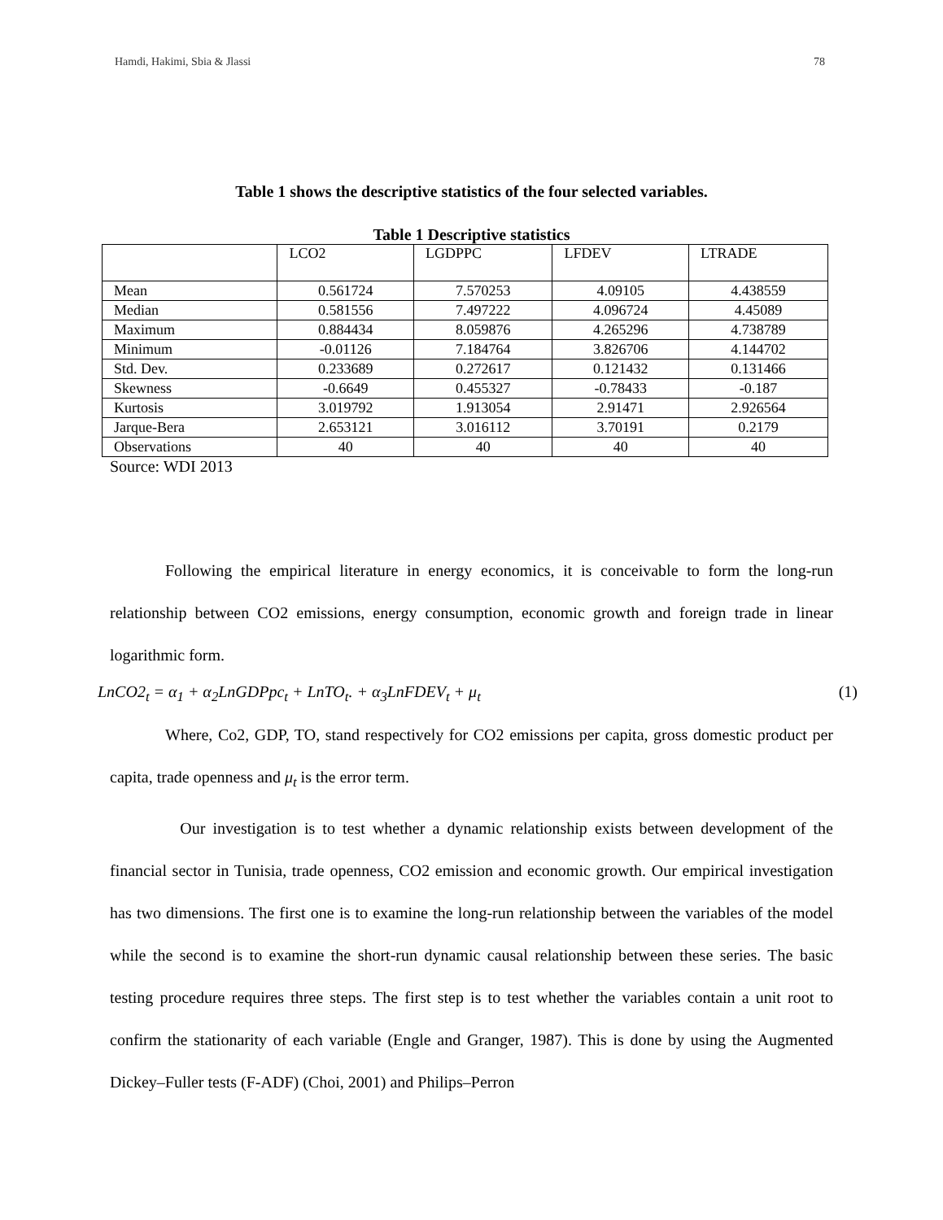Hamdi, Hakimi, Sbia & Jlassi 78
Table 1 shows the descriptive statistics of the four selected variables.
Table 1 Descriptive statistics
| | LCO2 | LGDPPC | LFDEV | LTRADE |
| --- | --- | --- | --- | --- |
| Mean | 0.561724 | 7.570253 | 4.09105 | 4.438559 |
| Median | 0.581556 | 7.497222 | 4.096724 | 4.45089 |
| Maximum | 0.884434 | 8.059876 | 4.265296 | 4.738789 |
| Minimum | -0.01126 | 7.184764 | 3.826706 | 4.144702 |
| Std. Dev. | 0.233689 | 0.272617 | 0.121432 | 0.131466 |
| Skewness | -0.6649 | 0.455327 | -0.78433 | -0.187 |
| Kurtosis | 3.019792 | 1.913054 | 2.91471 | 2.926564 |
| Jarque-Bera | 2.653121 | 3.016112 | 3.70191 | 0.2179 |
| Observations | 40 | 40 | 40 | 40 |
Source: WDI 2013
Following the empirical literature in energy economics, it is conceivable to form the long-run relationship between CO2 emissions, energy consumption, economic growth and foreign trade in linear logarithmic form.
LnCO2<sub>t</sub> = α<sub>1</sub> + α<sub>2</sub>LnGDPpc<sub>t</sub> + LnTO<sub>t</sub>. + α<sub>3</sub>LnFDEV<sub>t</sub> + μ<sub>t</sub> (1)
Where, Co2, GDP, TO, stand respectively for CO2 emissions per capita, gross domestic product per capita, trade openness and μ<sub>t</sub> is the error term.
Our investigation is to test whether a dynamic relationship exists between development of the financial sector in Tunisia, trade openness, CO2 emission and economic growth. Our empirical investigation has two dimensions. The first one is to examine the long-run relationship between the variables of the model while the second is to examine the short-run dynamic causal relationship between these series. The basic testing procedure requires three steps. The first step is to test whether the variables contain a unit root to confirm the stationarity of each variable (Engle and Granger, 1987). This is done by using the Augmented Dickey–Fuller tests (F-ADF) (Choi, 2001) and Philips–Perron